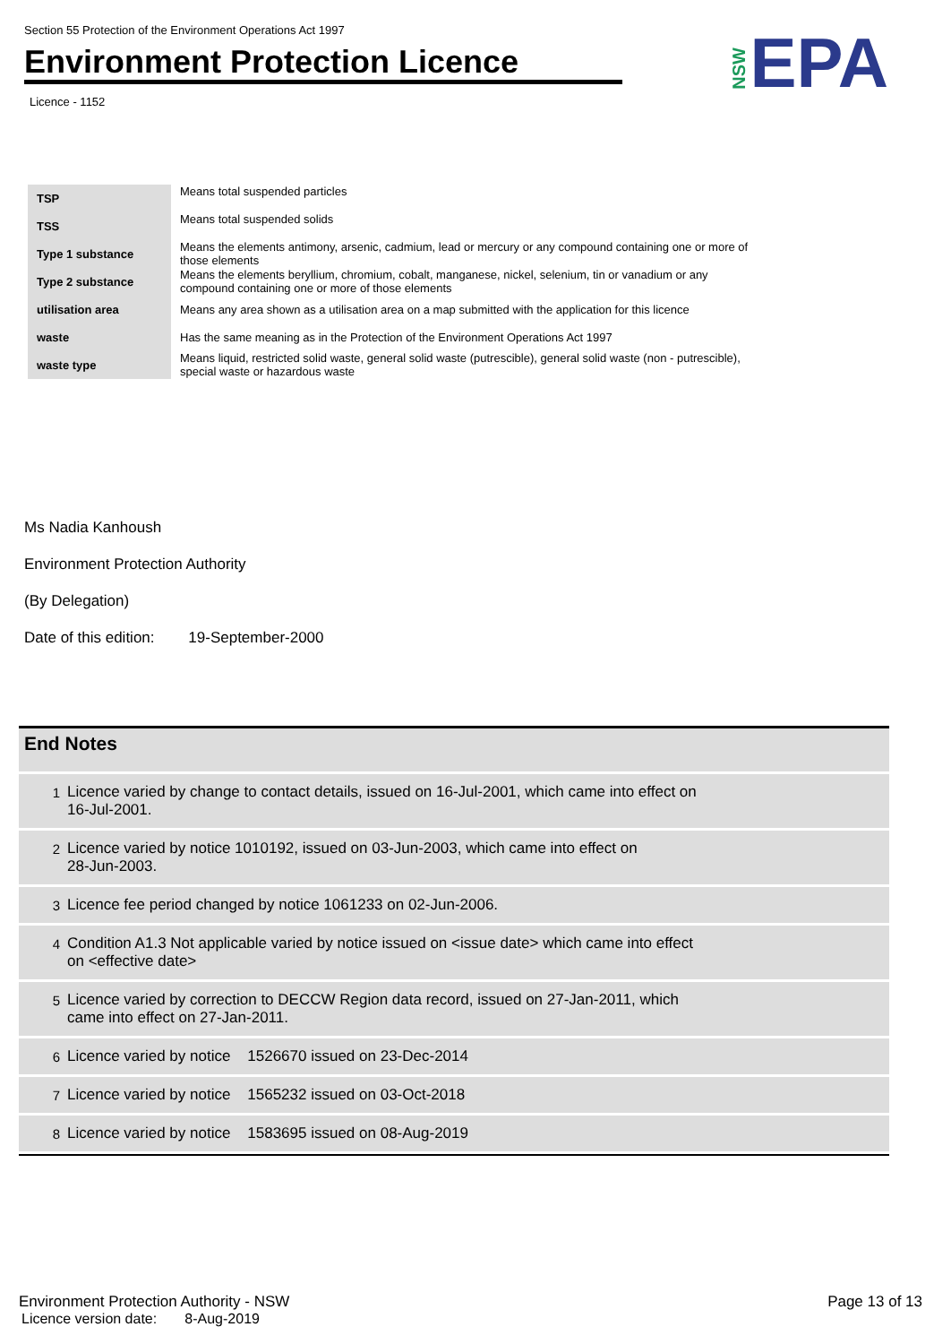Section 55 Protection of the Environment Operations Act 1997
Environment Protection Licence
Licence - 1152
NSWEPA
| TSP | Means total suspended particles |
| TSS | Means total suspended solids |
| Type 1 substance | Means the elements antimony, arsenic, cadmium, lead or mercury or any compound containing one or more of those elements |
| Type 2 substance | Means the elements beryllium, chromium, cobalt, manganese, nickel, selenium, tin or vanadium or any compound containing one or more of those elements |
| utilisation area | Means any area shown as a utilisation area on a map submitted with the application for this licence |
| waste | Has the same meaning as in the Protection of the Environment Operations Act 1997 |
| waste type | Means liquid, restricted solid waste, general solid waste (putrescible), general solid waste (non - putrescible), special waste or hazardous waste |
Ms Nadia Kanhoush
Environment Protection Authority
(By Delegation)
Date of this edition: 19-September-2000
End Notes
| 1 | Licence varied by change to contact details, issued on 16-Jul-2001, which came into effect on 16-Jul-2001. |
| 2 | Licence varied by notice 1010192, issued on 03-Jun-2003, which came into effect on 28-Jun-2003. |
| 3 | Licence fee period changed by notice 1061233 on 02-Jun-2006. |
| 4 | Condition A1.3 Not applicable varied by notice issued on <issue date> which came into effect on <effective date> |
| 5 | Licence varied by correction to DECCW Region data record, issued on 27-Jan-2011, which came into effect on 27-Jan-2011. |
| 6 | Licence varied by notice 1526670 issued on 23-Dec-2014 |
| 7 | Licence varied by notice 1565232 issued on 03-Oct-2018 |
| 8 | Licence varied by notice 1583695 issued on 08-Aug-2019 |
Environment Protection Authority - NSW Page 13 of 13
Licence version date: 8-Aug-2019